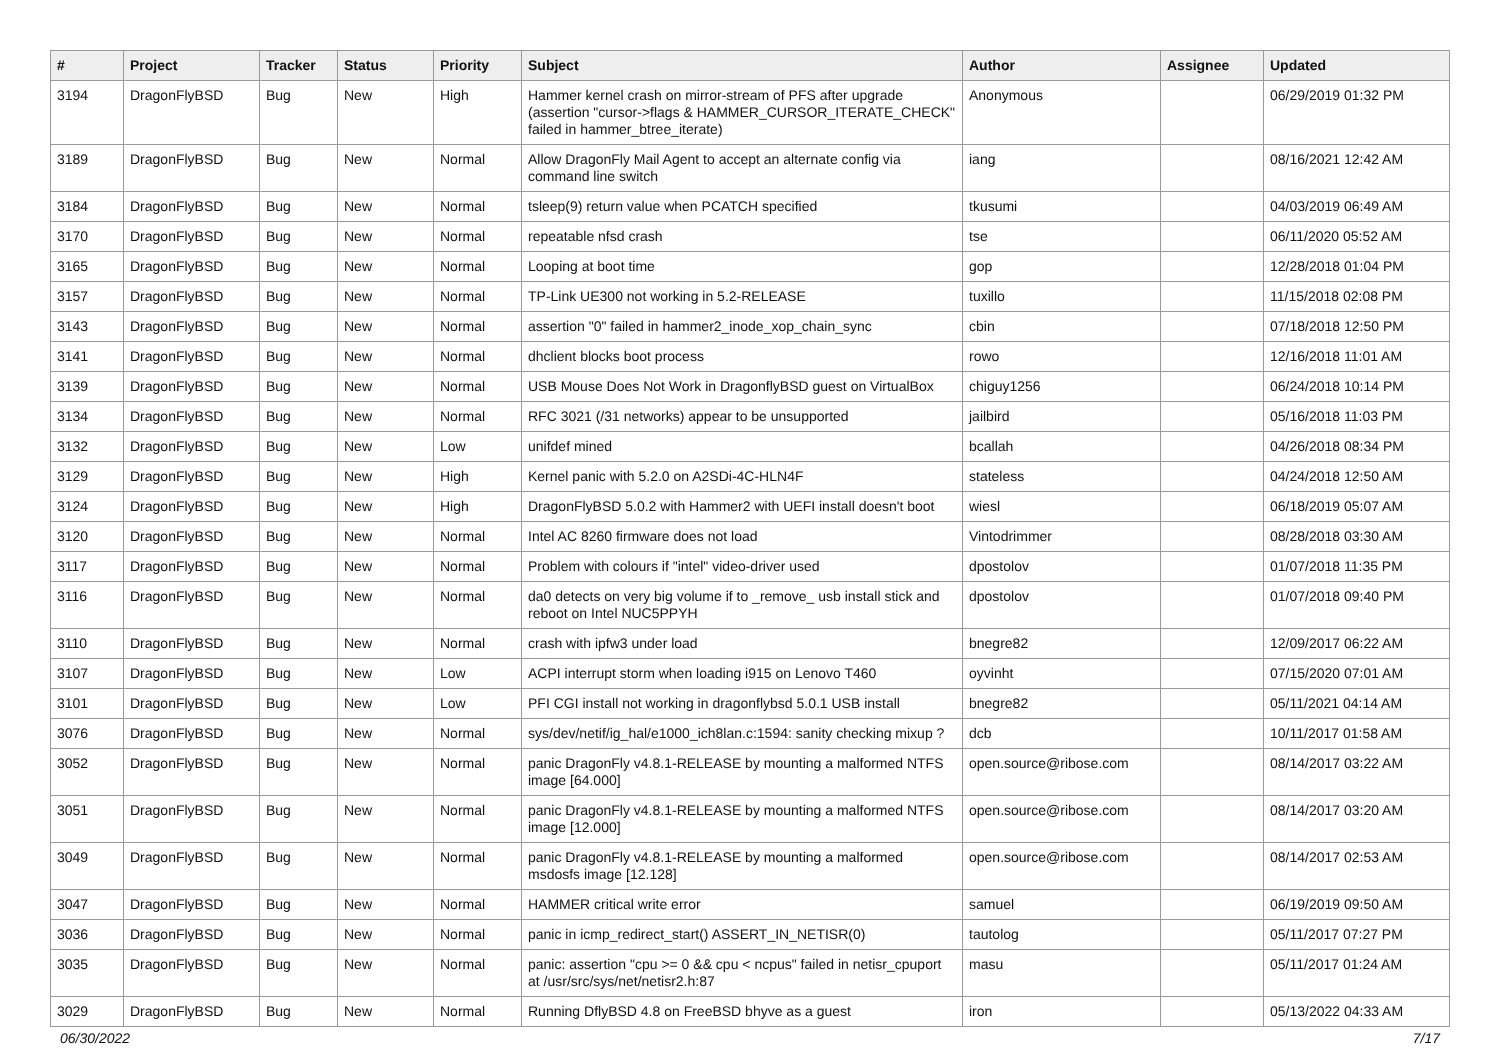| # | Project | Tracker | Status | Priority | Subject | Author | Assignee | Updated |
| --- | --- | --- | --- | --- | --- | --- | --- | --- |
| 3194 | DragonFlyBSD | Bug | New | High | Hammer kernel crash on mirror-stream of PFS after upgrade (assertion "cursor->flags & HAMMER_CURSOR_ITERATE_CHECK" failed in hammer_btree_iterate) | Anonymous | | 06/29/2019 01:32 PM |
| 3189 | DragonFlyBSD | Bug | New | Normal | Allow DragonFly Mail Agent to accept an alternate config via command line switch | iang | | 08/16/2021 12:42 AM |
| 3184 | DragonFlyBSD | Bug | New | Normal | tsleep(9) return value when PCATCH specified | tkusumi | | 04/03/2019 06:49 AM |
| 3170 | DragonFlyBSD | Bug | New | Normal | repeatable nfsd crash | tse | | 06/11/2020 05:52 AM |
| 3165 | DragonFlyBSD | Bug | New | Normal | Looping at boot time | gop | | 12/28/2018 01:04 PM |
| 3157 | DragonFlyBSD | Bug | New | Normal | TP-Link UE300 not working in 5.2-RELEASE | tuxillo | | 11/15/2018 02:08 PM |
| 3143 | DragonFlyBSD | Bug | New | Normal | assertion "0" failed in hammer2_inode_xop_chain_sync | cbin | | 07/18/2018 12:50 PM |
| 3141 | DragonFlyBSD | Bug | New | Normal | dhclient blocks boot process | rowo | | 12/16/2018 11:01 AM |
| 3139 | DragonFlyBSD | Bug | New | Normal | USB Mouse Does Not Work in DragonflyBSD guest on VirtualBox | chiguy1256 | | 06/24/2018 10:14 PM |
| 3134 | DragonFlyBSD | Bug | New | Normal | RFC 3021 (/31 networks) appear to be unsupported | jailbird | | 05/16/2018 11:03 PM |
| 3132 | DragonFlyBSD | Bug | New | Low | unifdef mined | bcallah | | 04/26/2018 08:34 PM |
| 3129 | DragonFlyBSD | Bug | New | High | Kernel panic with 5.2.0 on A2SDi-4C-HLN4F | stateless | | 04/24/2018 12:50 AM |
| 3124 | DragonFlyBSD | Bug | New | High | DragonFlyBSD 5.0.2 with Hammer2 with UEFI install doesn't boot | wiesl | | 06/18/2019 05:07 AM |
| 3120 | DragonFlyBSD | Bug | New | Normal | Intel AC 8260 firmware does not load | Vintodrimmer | | 08/28/2018 03:30 AM |
| 3117 | DragonFlyBSD | Bug | New | Normal | Problem with colours if "intel" video-driver used | dpostolov | | 01/07/2018 11:35 PM |
| 3116 | DragonFlyBSD | Bug | New | Normal | da0 detects on very big volume if to _remove_ usb install stick and reboot on Intel NUC5PPYH | dpostolov | | 01/07/2018 09:40 PM |
| 3110 | DragonFlyBSD | Bug | New | Normal | crash with ipfw3 under load | bnegre82 | | 12/09/2017 06:22 AM |
| 3107 | DragonFlyBSD | Bug | New | Low | ACPI interrupt storm when loading i915 on Lenovo T460 | oyvinht | | 07/15/2020 07:01 AM |
| 3101 | DragonFlyBSD | Bug | New | Low | PFI CGI install not working in dragonflybsd 5.0.1 USB install | bnegre82 | | 05/11/2021 04:14 AM |
| 3076 | DragonFlyBSD | Bug | New | Normal | sys/dev/netif/ig_hal/e1000_ich8lan.c:1594: sanity checking mixup ? | dcb | | 10/11/2017 01:58 AM |
| 3052 | DragonFlyBSD | Bug | New | Normal | panic DragonFly v4.8.1-RELEASE by mounting a malformed NTFS image [64.000] | open.source@ribose.com | | 08/14/2017 03:22 AM |
| 3051 | DragonFlyBSD | Bug | New | Normal | panic DragonFly v4.8.1-RELEASE by mounting a malformed NTFS image [12.000] | open.source@ribose.com | | 08/14/2017 03:20 AM |
| 3049 | DragonFlyBSD | Bug | New | Normal | panic DragonFly v4.8.1-RELEASE by mounting a malformed msdosfs image [12.128] | open.source@ribose.com | | 08/14/2017 02:53 AM |
| 3047 | DragonFlyBSD | Bug | New | Normal | HAMMER critical write error | samuel | | 06/19/2019 09:50 AM |
| 3036 | DragonFlyBSD | Bug | New | Normal | panic in icmp_redirect_start() ASSERT_IN_NETISR(0) | tautolog | | 05/11/2017 07:27 PM |
| 3035 | DragonFlyBSD | Bug | New | Normal | panic: assertion "cpu >= 0 && cpu < ncpus" failed in netisr_cpuport at /usr/src/sys/net/netisr2.h:87 | masu | | 05/11/2017 01:24 AM |
| 3029 | DragonFlyBSD | Bug | New | Normal | Running DflyBSD 4.8 on FreeBSD bhyve as a guest | iron | | 05/13/2022 04:33 AM |
06/30/2022 7/17